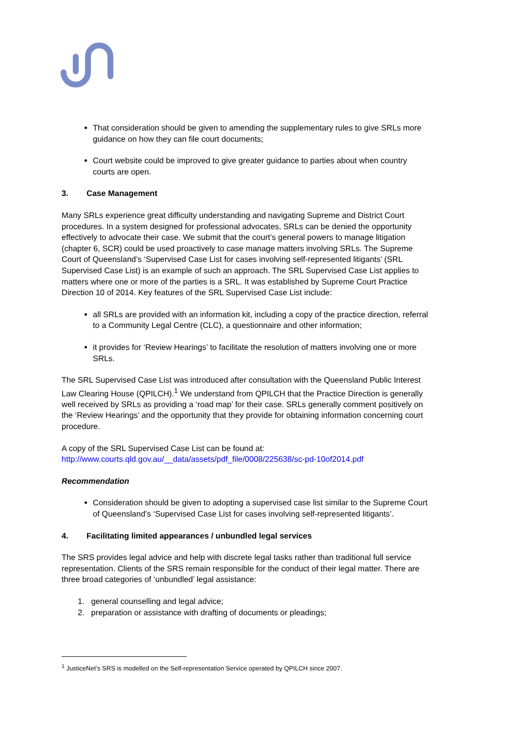That consideration should be given to amending the supplementary rules to give SRLs more guidance on how they can file court documents;
Court website could be improved to give greater guidance to parties about when country courts are open.
3. Case Management
Many SRLs experience great difficulty understanding and navigating Supreme and District Court procedures. In a system designed for professional advocates, SRLs can be denied the opportunity effectively to advocate their case. We submit that the court’s general powers to manage litigation (chapter 6, SCR) could be used proactively to case manage matters involving SRLs. The Supreme Court of Queensland’s ‘Supervised Case List for cases involving self-represented litigants’ (SRL Supervised Case List) is an example of such an approach. The SRL Supervised Case List applies to matters where one or more of the parties is a SRL. It was established by Supreme Court Practice Direction 10 of 2014. Key features of the SRL Supervised Case List include:
all SRLs are provided with an information kit, including a copy of the practice direction, referral to a Community Legal Centre (CLC), a questionnaire and other information;
it provides for ‘Review Hearings’ to facilitate the resolution of matters involving one or more SRLs.
The SRL Supervised Case List was introduced after consultation with the Queensland Public Interest Law Clearing House (QPILCH).<sup>1</sup> We understand from QPILCH that the Practice Direction is generally well received by SRLs as providing a ‘road map’ for their case. SRLs generally comment positively on the ‘Review Hearings’ and the opportunity that they provide for obtaining information concerning court procedure.
A copy of the SRL Supervised Case List can be found at:
http://www.courts.qld.gov.au/__data/assets/pdf_file/0008/225638/sc-pd-10of2014.pdf
Recommendation
Consideration should be given to adopting a supervised case list similar to the Supreme Court of Queensland’s ‘Supervised Case List for cases involving self-represented litigants’.
4. Facilitating limited appearances / unbundled legal services
The SRS provides legal advice and help with discrete legal tasks rather than traditional full service representation. Clients of the SRS remain responsible for the conduct of their legal matter. There are three broad categories of ‘unbundled’ legal assistance:
1. general counselling and legal advice;
2. preparation or assistance with drafting of documents or pleadings;
<sup>1</sup> JusticeNet’s SRS is modelled on the Self-representation Service operated by QPILCH since 2007.